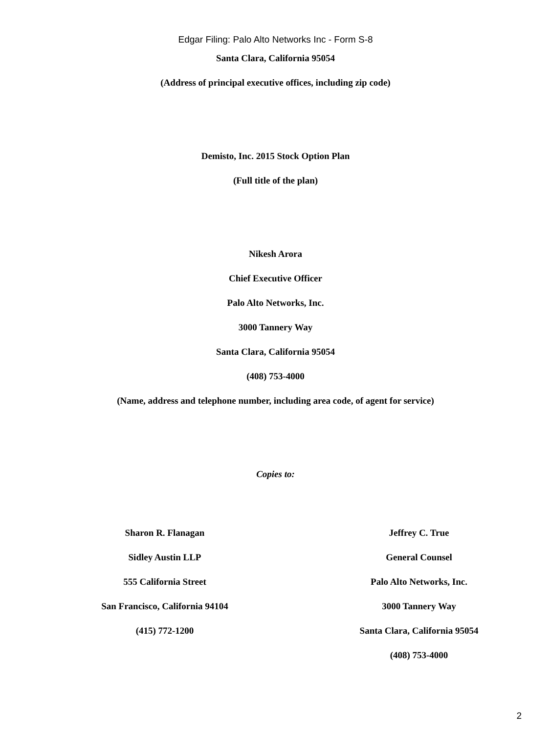Edgar Filing: Palo Alto Networks Inc - Form S-8
Santa Clara, California 95054
(Address of principal executive offices, including zip code)
Demisto, Inc. 2015 Stock Option Plan
(Full title of the plan)
Nikesh Arora
Chief Executive Officer
Palo Alto Networks, Inc.
3000 Tannery Way
Santa Clara, California 95054
(408) 753-4000
(Name, address and telephone number, including area code, of agent for service)
Copies to:
Sharon R. Flanagan
Sidley Austin LLP
555 California Street
San Francisco, California 94104
(415) 772-1200
Jeffrey C. True
General Counsel
Palo Alto Networks, Inc.
3000 Tannery Way
Santa Clara, California 95054
(408) 753-4000
2